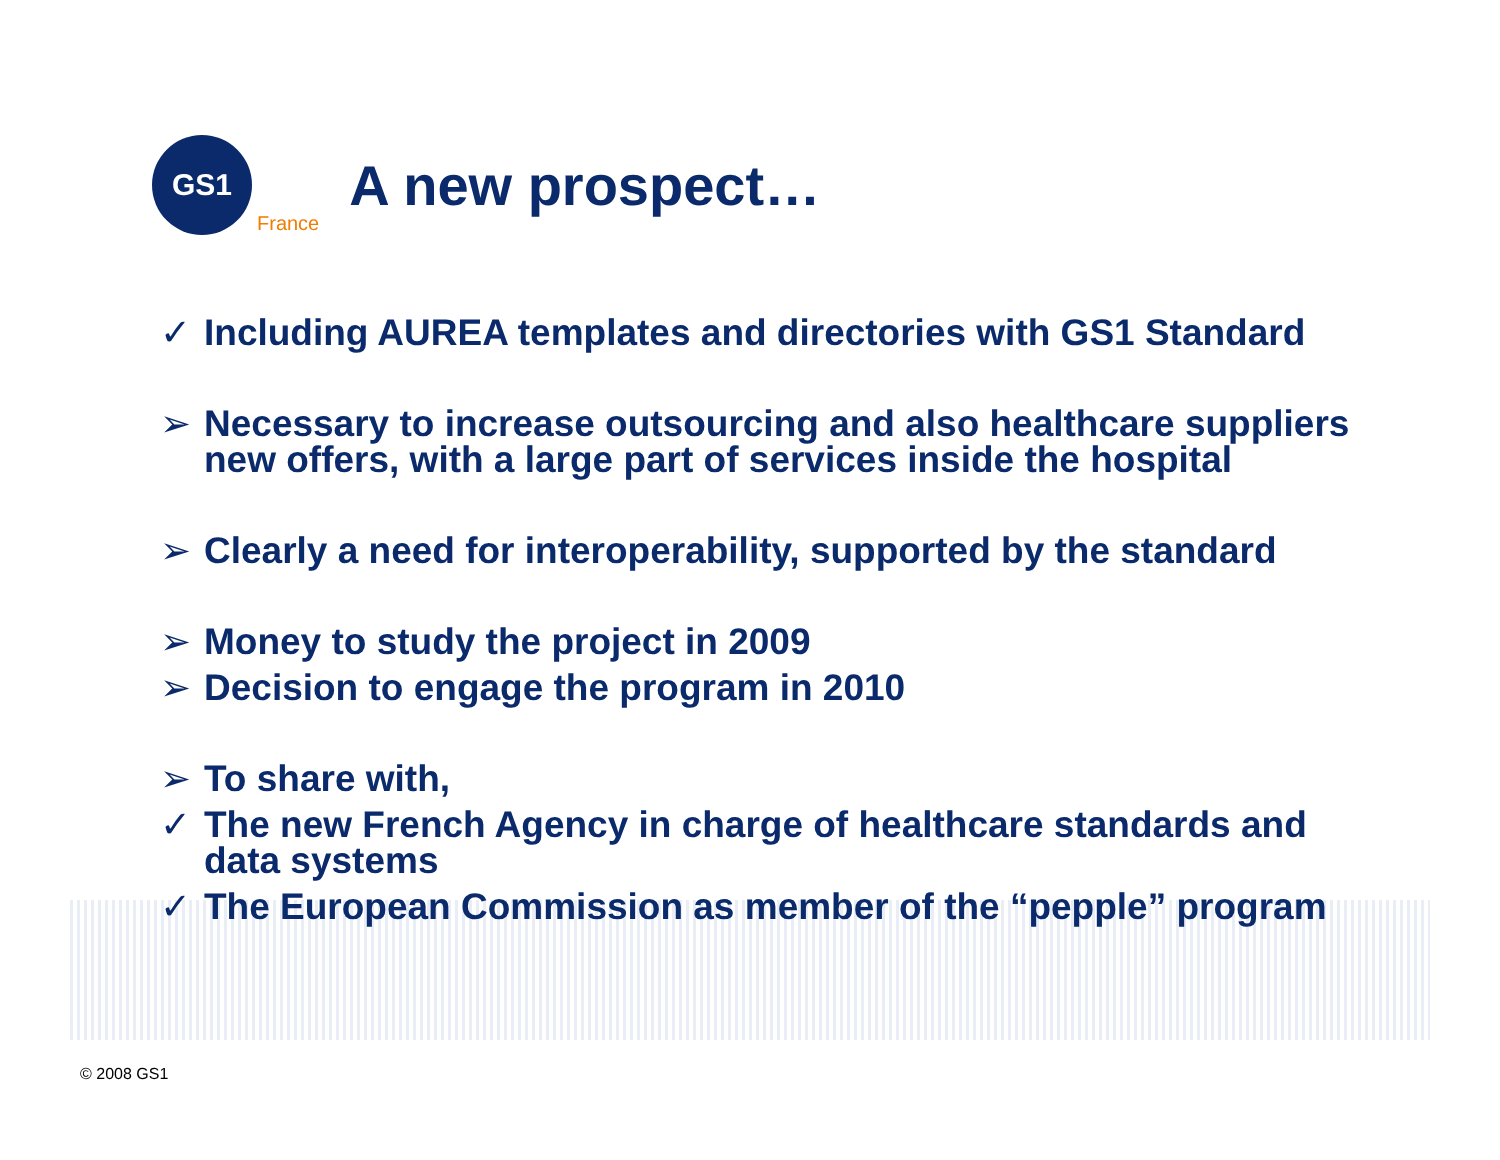GS1
France
A new prospect…
✓ Including AUREA templates and directories with GS1 Standard
➢ Necessary to increase outsourcing and also healthcare suppliers new offers, with a large part of services inside the hospital
➢ Clearly a need for interoperability, supported by the standard
➢ Money to study the project in 2009
➢ Decision to engage the program in 2010
➢ To share with,
✓ The new French Agency in charge of healthcare standards and data systems
✓ The European Commission as member of the “pepple” program
© 2008 GS1